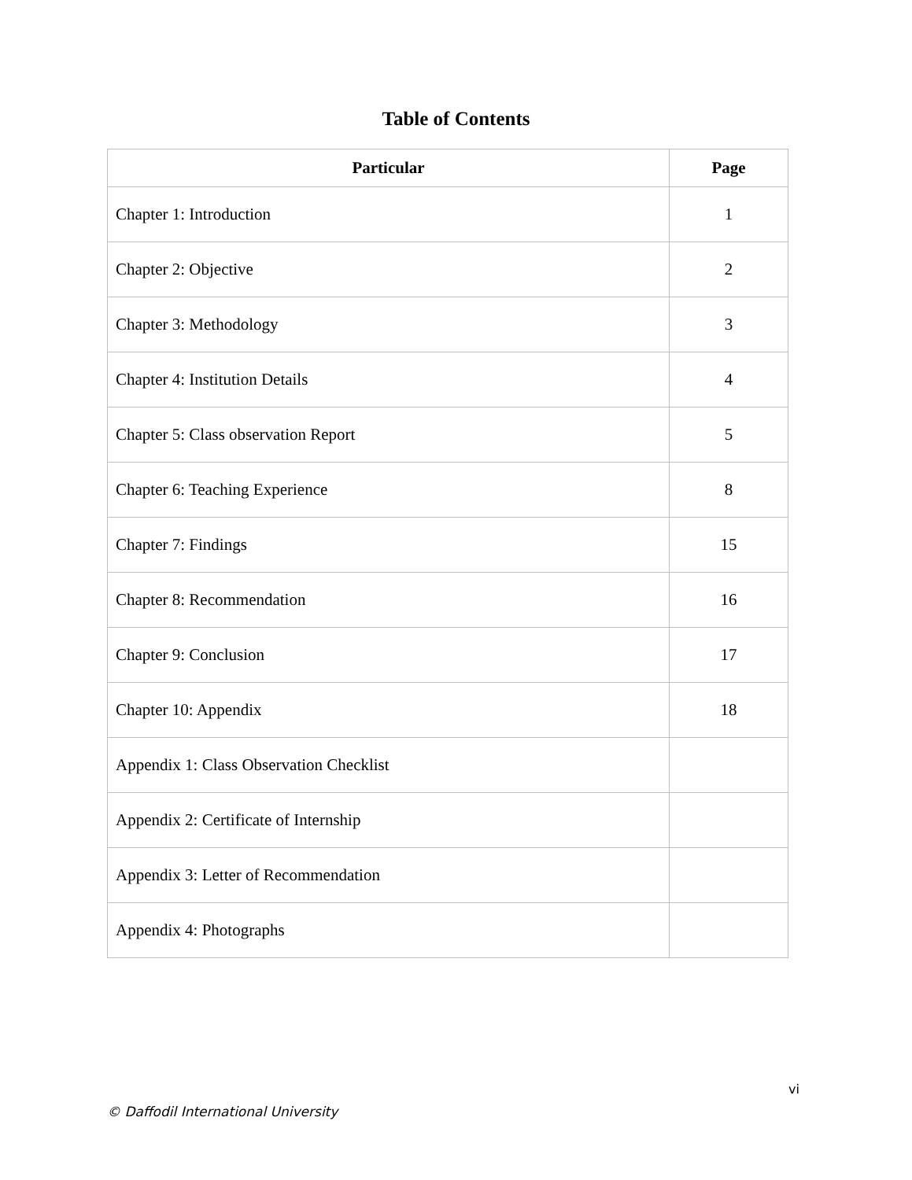Table of Contents
| Particular | Page |
| --- | --- |
| Chapter 1: Introduction | 1 |
| Chapter 2: Objective | 2 |
| Chapter 3: Methodology | 3 |
| Chapter 4: Institution Details | 4 |
| Chapter 5: Class observation Report | 5 |
| Chapter 6: Teaching Experience | 8 |
| Chapter 7: Findings | 15 |
| Chapter 8: Recommendation | 16 |
| Chapter 9: Conclusion | 17 |
| Chapter 10: Appendix | 18 |
| Appendix 1: Class Observation Checklist | |
| Appendix 2: Certificate of Internship | |
| Appendix 3: Letter of Recommendation | |
| Appendix 4: Photographs | |
vi
© Daffodil International University